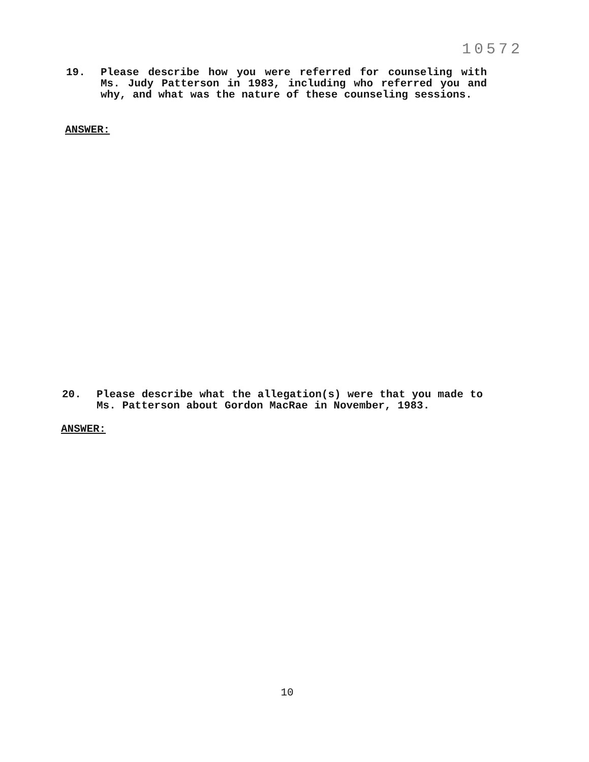10572
19. Please describe how you were referred for counseling with Ms. Judy Patterson in 1983, including who referred you and why, and what was the nature of these counseling sessions.
ANSWER:
20. Please describe what the allegation(s) were that you made to Ms. Patterson about Gordon MacRae in November, 1983.
ANSWER:
10